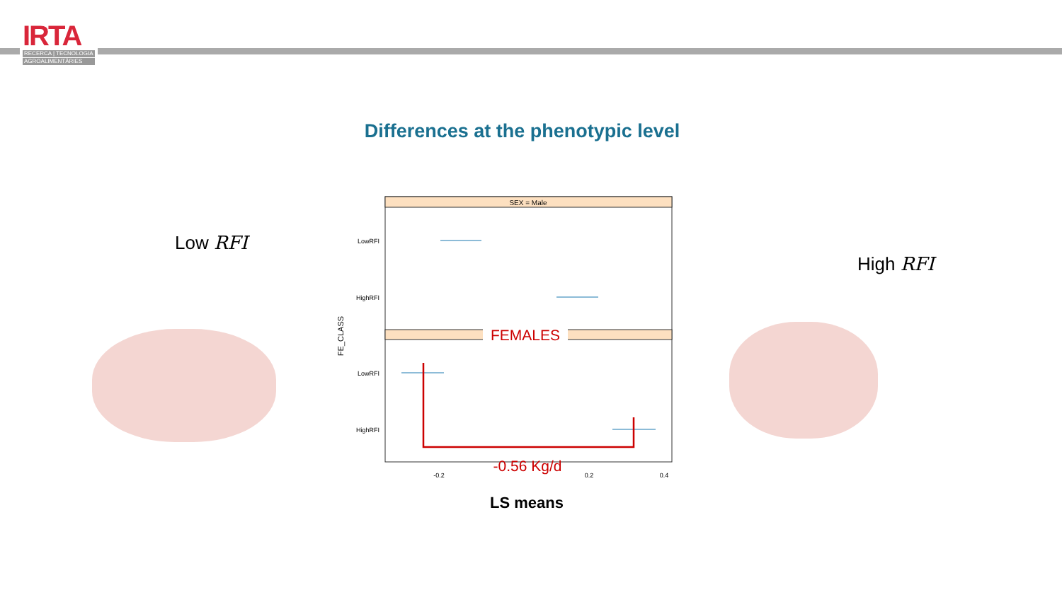IRTA
RECERCA | TECNOLOGIA
AGROALIMENTÀRIES
Differences at the phenotypic level
Low RFI
High RFI
SEX = Male
FEMALES
LowRFI
HighRFI
LowRFI
HighRFI
FE_CLASS
-0.2
0.4
0.2
-0.56 Kg/d
LS means